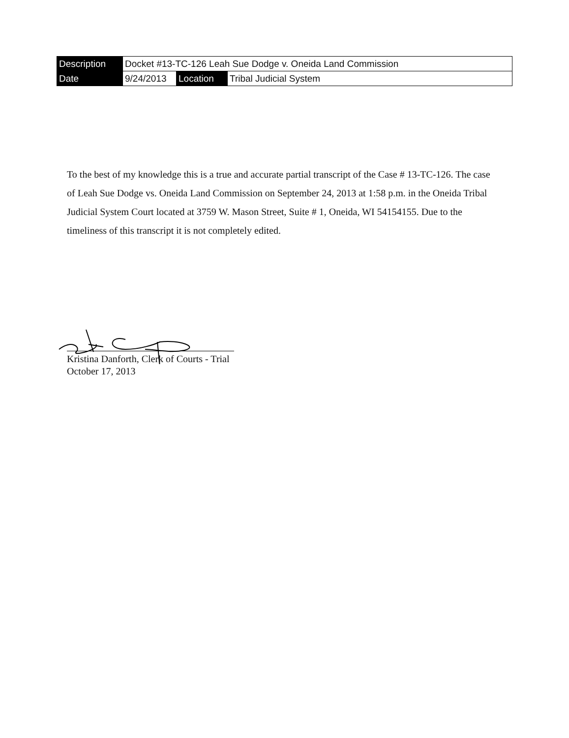| Description | Docket #13-TC-126 Leah Sue Dodge v. Oneida Land Commission | | |
| Date | 9/24/2013 | Location | Tribal Judicial System |
To the best of my knowledge this is a true and accurate partial transcript of the Case # 13-TC-126. The case of Leah Sue Dodge vs. Oneida Land Commission on September 24, 2013 at 1:58 p.m. in the Oneida Tribal Judicial System Court located at 3759 W. Mason Street, Suite # 1, Oneida, WI 54154155. Due to the timeliness of this transcript it is not completely edited.
Kristina Danforth, Clerk of Courts - Trial
October 17, 2013